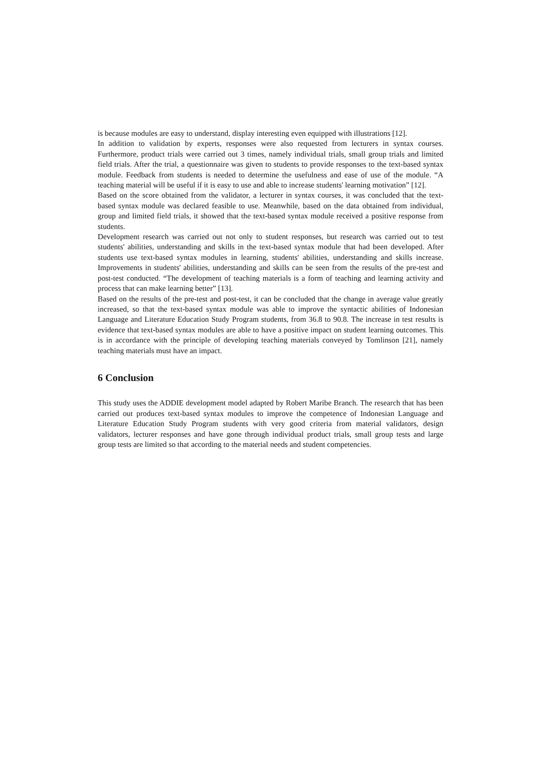is because modules are easy to understand, display interesting even equipped with illustrations [12].
In addition to validation by experts, responses were also requested from lecturers in syntax courses. Furthermore, product trials were carried out 3 times, namely individual trials, small group trials and limited field trials. After the trial, a questionnaire was given to students to provide responses to the text-based syntax module. Feedback from students is needed to determine the usefulness and ease of use of the module. “A teaching material will be useful if it is easy to use and able to increase students' learning motivation” [12].
Based on the score obtained from the validator, a lecturer in syntax courses, it was concluded that the text-based syntax module was declared feasible to use. Meanwhile, based on the data obtained from individual, group and limited field trials, it showed that the text-based syntax module received a positive response from students.
Development research was carried out not only to student responses, but research was carried out to test students' abilities, understanding and skills in the text-based syntax module that had been developed. After students use text-based syntax modules in learning, students' abilities, understanding and skills increase. Improvements in students' abilities, understanding and skills can be seen from the results of the pre-test and post-test conducted. “The development of teaching materials is a form of teaching and learning activity and process that can make learning better” [13].
Based on the results of the pre-test and post-test, it can be concluded that the change in average value greatly increased, so that the text-based syntax module was able to improve the syntactic abilities of Indonesian Language and Literature Education Study Program students, from 36.8 to 90.8. The increase in test results is evidence that text-based syntax modules are able to have a positive impact on student learning outcomes. This is in accordance with the principle of developing teaching materials conveyed by Tomlinson [21], namely teaching materials must have an impact.
6 Conclusion
This study uses the ADDIE development model adapted by Robert Maribe Branch. The research that has been carried out produces text-based syntax modules to improve the competence of Indonesian Language and Literature Education Study Program students with very good criteria from material validators, design validators, lecturer responses and have gone through individual product trials, small group tests and large group tests are limited so that according to the material needs and student competencies.